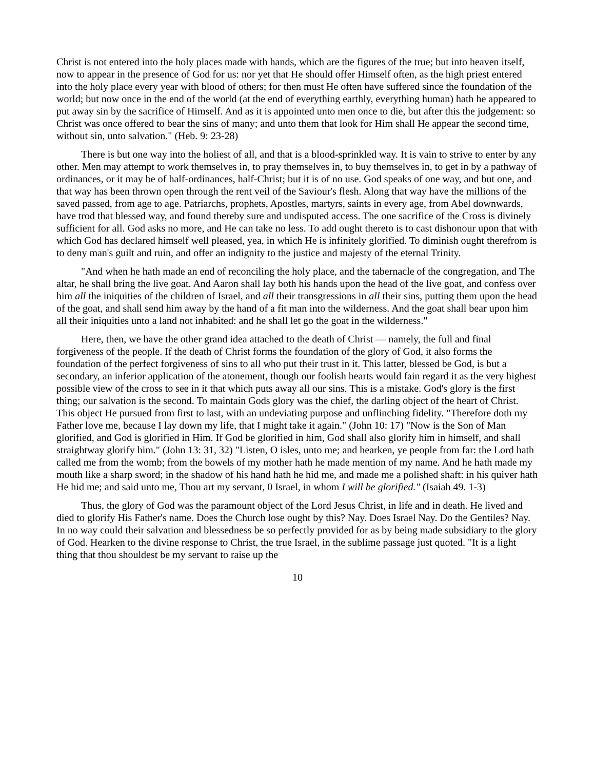Christ is not entered into the holy places made with hands, which are the figures of the true; but into heaven itself, now to appear in the presence of God for us: nor yet that He should offer Himself often, as the high priest entered into the holy place every year with blood of others; for then must He often have suffered since the foundation of the world; but now once in the end of the world (at the end of everything earthly, everything human) hath he appeared to put away sin by the sacrifice of Himself. And as it is appointed unto men once to die, but after this the judgement: so Christ was once offered to bear the sins of many; and unto them that look for Him shall He appear the second time, without sin, unto salvation." (Heb. 9: 23-28)
There is but one way into the holiest of all, and that is a blood-sprinkled way. It is vain to strive to enter by any other. Men may attempt to work themselves in, to pray themselves in, to buy themselves in, to get in by a pathway of ordinances, or it may be of half-ordinances, half-Christ; but it is of no use. God speaks of one way, and but one, and that way has been thrown open through the rent veil of the Saviour's flesh. Along that way have the millions of the saved passed, from age to age. Patriarchs, prophets, Apostles, martyrs, saints in every age, from Abel downwards, have trod that blessed way, and found thereby sure and undisputed access. The one sacrifice of the Cross is divinely sufficient for all. God asks no more, and He can take no less. To add ought thereto is to cast dishonour upon that with which God has declared himself well pleased, yea, in which He is infinitely glorified. To diminish ought therefrom is to deny man's guilt and ruin, and offer an indignity to the justice and majesty of the eternal Trinity.
"And when he hath made an end of reconciling the holy place, and the tabernacle of the congregation, and The altar, he shall bring the live goat. And Aaron shall lay both his hands upon the head of the live goat, and confess over him all the iniquities of the children of Israel, and all their transgressions in all their sins, putting them upon the head of the goat, and shall send him away by the hand of a fit man into the wilderness. And the goat shall bear upon him all their iniquities unto a land not inhabited: and he shall let go the goat in the wilderness."
Here, then, we have the other grand idea attached to the death of Christ — namely, the full and final forgiveness of the people. If the death of Christ forms the foundation of the glory of God, it also forms the foundation of the perfect forgiveness of sins to all who put their trust in it. This latter, blessed be God, is but a secondary, an inferior application of the atonement, though our foolish hearts would fain regard it as the very highest possible view of the cross to see in it that which puts away all our sins. This is a mistake. God's glory is the first thing; our salvation is the second. To maintain Gods glory was the chief, the darling object of the heart of Christ. This object He pursued from first to last, with an undeviating purpose and unflinching fidelity. "Therefore doth my Father love me, because I lay down my life, that I might take it again." (John 10: 17) "Now is the Son of Man glorified, and God is glorified in Him. If God be glorified in him, God shall also glorify him in himself, and shall straightway glorify him." (John 13: 31, 32) "Listen, O isles, unto me; and hearken, ye people from far: the Lord hath called me from the womb; from the bowels of my mother hath he made mention of my name. And he hath made my mouth like a sharp sword; in the shadow of his hand hath he hid me, and made me a polished shaft: in his quiver hath He hid me; and said unto me, Thou art my servant, 0 Israel, in whom I will be glorified." (Isaiah 49. 1-3)
Thus, the glory of God was the paramount object of the Lord Jesus Christ, in life and in death. He lived and died to glorify His Father's name. Does the Church lose ought by this? Nay. Does Israel Nay. Do the Gentiles? Nay. In no way could their salvation and blessedness be so perfectly provided for as by being made subsidiary to the glory of God. Hearken to the divine response to Christ, the true Israel, in the sublime passage just quoted. "It is a light thing that thou shouldest be my servant to raise up the
10